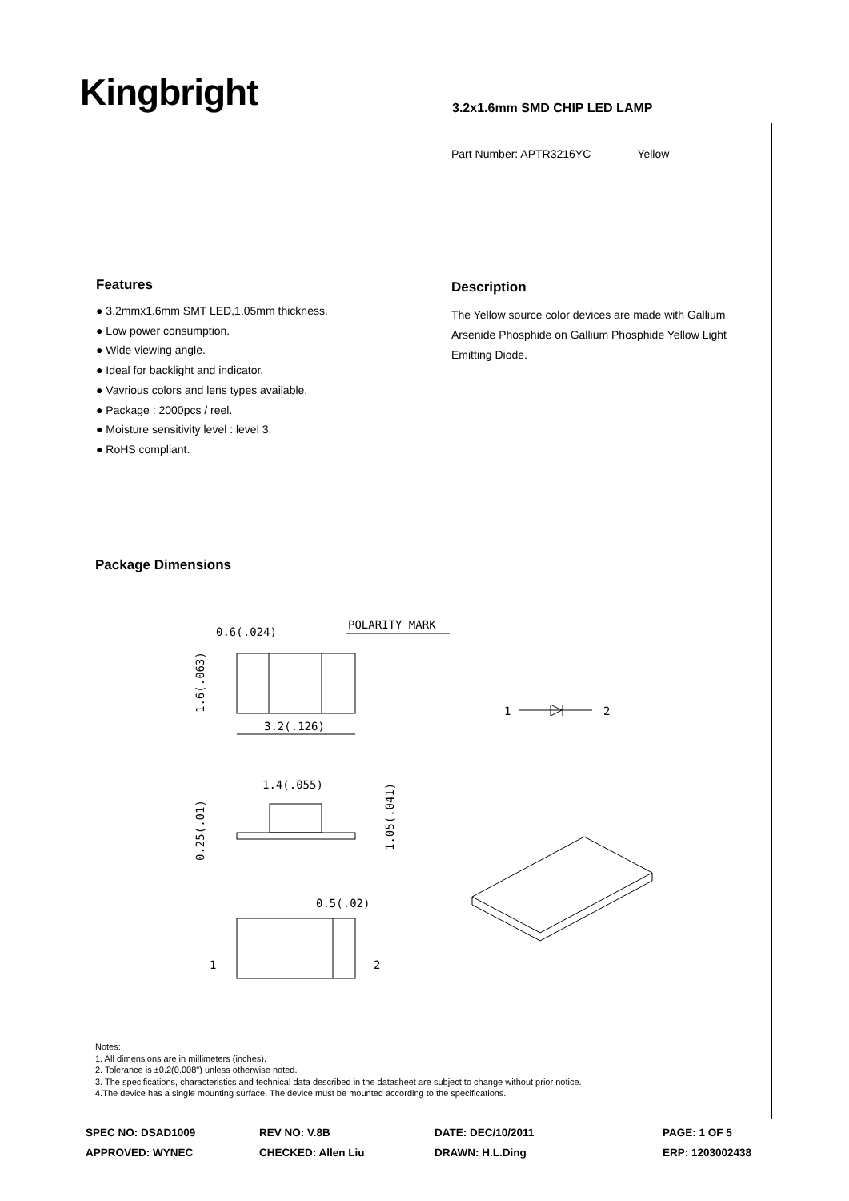Kingbright 3.2x1.6mm SMD CHIP LED LAMP
Part Number: APTR3216YC Yellow
Features
● 3.2mmx1.6mm SMT LED,1.05mm thickness.
● Low power consumption.
● Wide viewing angle.
● Ideal for backlight and indicator.
● Vavrious colors and lens types available.
● Package : 2000pcs / reel.
● Moisture sensitivity level : level 3.
● RoHS compliant.
Description
The Yellow source color devices are made with Gallium Arsenide Phosphide on Gallium Phosphide Yellow Light Emitting Diode.
Package Dimensions
0.6(.024)
POLARITY MARK
3.2(.126)
1.6(.063)
1.4(.055)
0.25(.01)
1.05(.041)
0.5(.02)
1
2
1
2
Notes:
1. All dimensions are in millimeters (inches).
2. Tolerance is ±0.2(0.008") unless otherwise noted.
3. The specifications, characteristics and technical data described in the datasheet are subject to change without prior notice.
4.The device has a single mounting surface. The device must be mounted according to the specifications.
SPEC NO: DSAD1009
REV NO: V.8B
DATE: DEC/10/2011
PAGE: 1 OF 5
APPROVED: WYNEC
CHECKED: Allen Liu
DRAWN: H.L.Ding
ERP: 1203002438